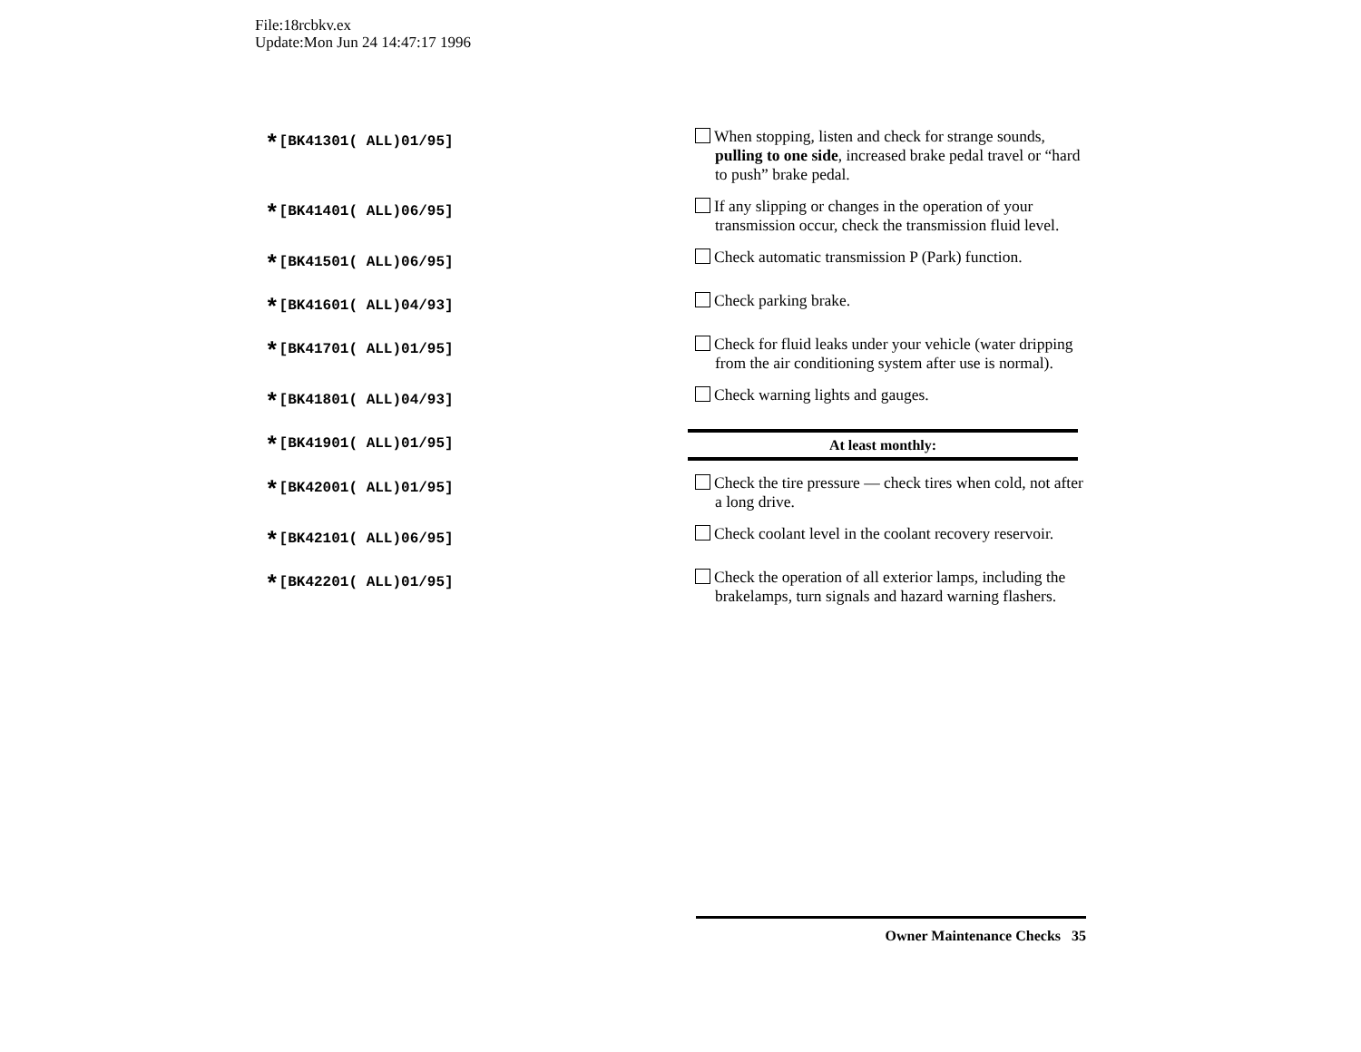File:18rcbkv.ex
Update:Mon Jun 24 14:47:17 1996
*[BK41301( ALL)01/95]
When stopping, listen and check for strange sounds, pulling to one side, increased brake pedal travel or “hard to push” brake pedal.
*[BK41401( ALL)06/95]
If any slipping or changes in the operation of your transmission occur, check the transmission fluid level.
*[BK41501( ALL)06/95]
Check automatic transmission P (Park) function.
*[BK41601( ALL)04/93]
Check parking brake.
*[BK41701( ALL)01/95]
Check for fluid leaks under your vehicle (water dripping from the air conditioning system after use is normal).
*[BK41801( ALL)04/93]
Check warning lights and gauges.
*[BK41901( ALL)01/95]
At least monthly:
*[BK42001( ALL)01/95]
Check the tire pressure — check tires when cold, not after a long drive.
*[BK42101( ALL)06/95]
Check coolant level in the coolant recovery reservoir.
*[BK42201( ALL)01/95]
Check the operation of all exterior lamps, including the brakelamps, turn signals and hazard warning flashers.
Owner Maintenance Checks 35